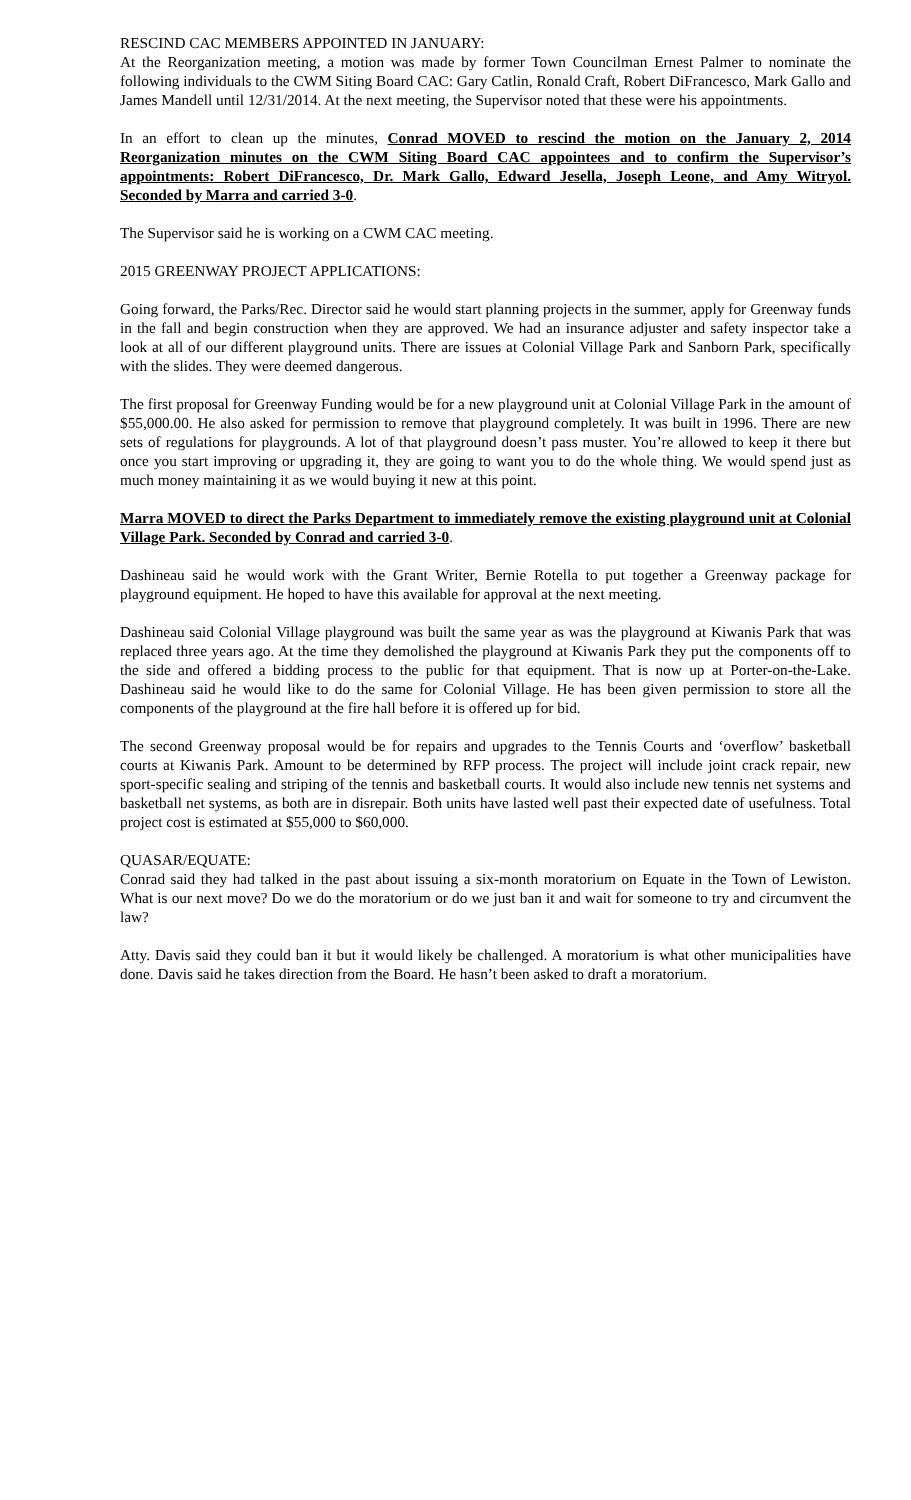RESCIND CAC MEMBERS APPOINTED IN JANUARY:
At the Reorganization meeting, a motion was made by former Town Councilman Ernest Palmer to nominate the following individuals to the CWM Siting Board CAC: Gary Catlin, Ronald Craft, Robert DiFrancesco, Mark Gallo and James Mandell until 12/31/2014. At the next meeting, the Supervisor noted that these were his appointments.
In an effort to clean up the minutes, Conrad MOVED to rescind the motion on the January 2, 2014 Reorganization minutes on the CWM Siting Board CAC appointees and to confirm the Supervisor’s appointments: Robert DiFrancesco, Dr. Mark Gallo, Edward Jesella, Joseph Leone, and Amy Witryol. Seconded by Marra and carried 3-0.
The Supervisor said he is working on a CWM CAC meeting.
2015 GREENWAY PROJECT APPLICATIONS:
Going forward, the Parks/Rec. Director said he would start planning projects in the summer, apply for Greenway funds in the fall and begin construction when they are approved. We had an insurance adjuster and safety inspector take a look at all of our different playground units. There are issues at Colonial Village Park and Sanborn Park, specifically with the slides. They were deemed dangerous.
The first proposal for Greenway Funding would be for a new playground unit at Colonial Village Park in the amount of $55,000.00. He also asked for permission to remove that playground completely. It was built in 1996. There are new sets of regulations for playgrounds. A lot of that playground doesn’t pass muster. You’re allowed to keep it there but once you start improving or upgrading it, they are going to want you to do the whole thing. We would spend just as much money maintaining it as we would buying it new at this point.
Marra MOVED to direct the Parks Department to immediately remove the existing playground unit at Colonial Village Park. Seconded by Conrad and carried 3-0.
Dashineau said he would work with the Grant Writer, Bernie Rotella to put together a Greenway package for playground equipment. He hoped to have this available for approval at the next meeting.
Dashineau said Colonial Village playground was built the same year as was the playground at Kiwanis Park that was replaced three years ago. At the time they demolished the playground at Kiwanis Park they put the components off to the side and offered a bidding process to the public for that equipment. That is now up at Porter-on-the-Lake. Dashineau said he would like to do the same for Colonial Village. He has been given permission to store all the components of the playground at the fire hall before it is offered up for bid.
The second Greenway proposal would be for repairs and upgrades to the Tennis Courts and ‘overflow’ basketball courts at Kiwanis Park. Amount to be determined by RFP process. The project will include joint crack repair, new sport-specific sealing and striping of the tennis and basketball courts. It would also include new tennis net systems and basketball net systems, as both are in disrepair. Both units have lasted well past their expected date of usefulness. Total project cost is estimated at $55,000 to $60,000.
QUASAR/EQUATE:
Conrad said they had talked in the past about issuing a six-month moratorium on Equate in the Town of Lewiston. What is our next move? Do we do the moratorium or do we just ban it and wait for someone to try and circumvent the law?
Atty. Davis said they could ban it but it would likely be challenged. A moratorium is what other municipalities have done. Davis said he takes direction from the Board. He hasn’t been asked to draft a moratorium.